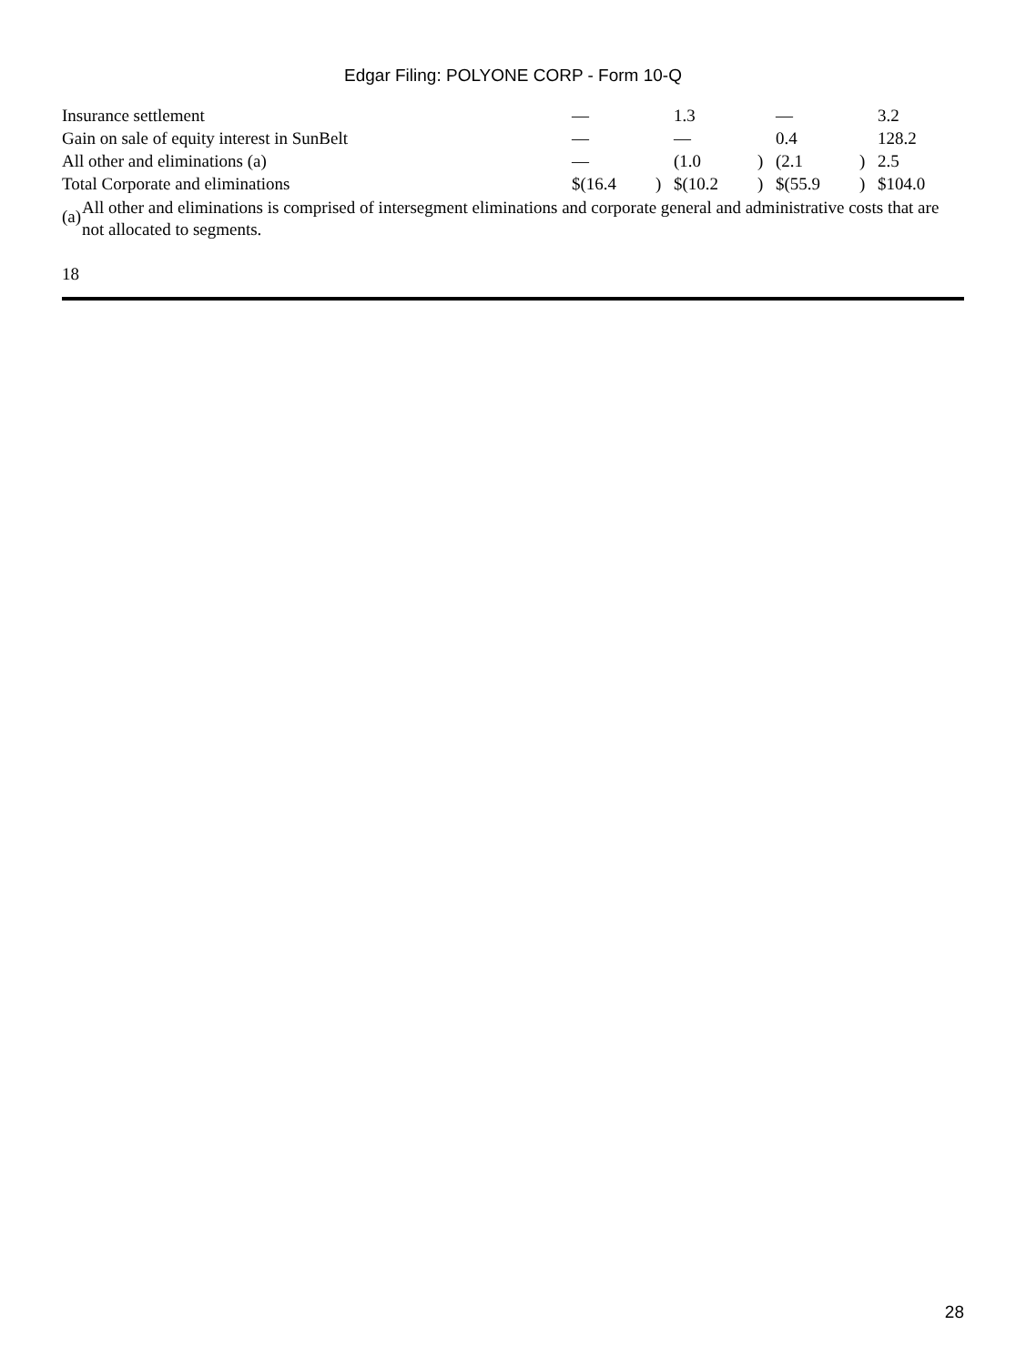Edgar Filing: POLYONE CORP - Form 10-Q
| Insurance settlement | — | | 1.3 | | — | | 3.2 |
| Gain on sale of equity interest in SunBelt | — | | — | | 0.4 | | 128.2 |
| All other and eliminations (a) | — | | (1.0 | ) | (2.1 | ) | 2.5 |
| Total Corporate and eliminations | $(16.4 | ) | $(10.2 | ) | $(55.9 | ) | $104.0 |
(a)
All other and eliminations is comprised of intersegment eliminations and corporate general and administrative costs that are not allocated to segments.
18
28